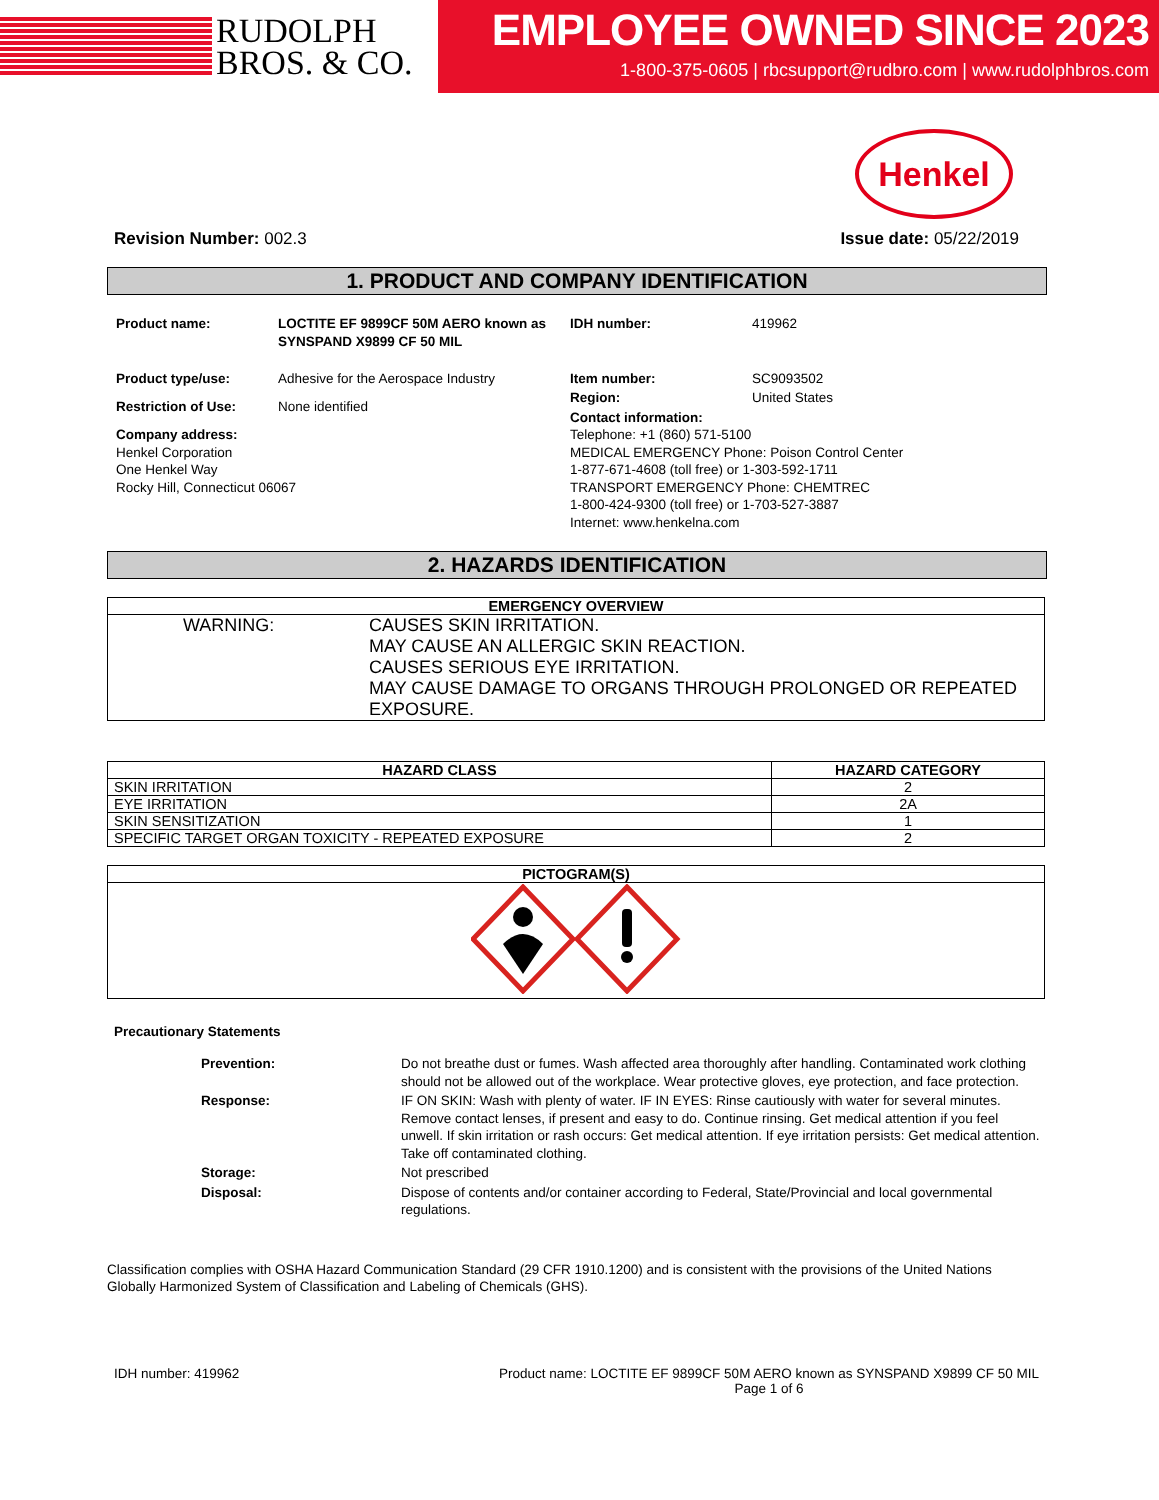RUDOLPH
BROS. & CO.
EMPLOYEE OWNED SINCE 2023
1-800-375-0605 | rbcsupport@rudbro.com | www.rudolphbros.com
Henkel
Revision Number: 002.3 Issue date: 05/22/2019
1. PRODUCT AND COMPANY IDENTIFICATION
| Product name: | LOCTITE EF 9899CF 50M AERO known as SYNSPAND X9899 CF 50 MIL |
| Product type/use: | Adhesive for the Aerospace Industry |
| Restriction of Use: | None identified |
| Company address: Henkel Corporation One Henkel Way Rocky Hill, Connecticut 06067 | |
| IDH number: | 419962 |
| Item number: | SC9093502 |
| Region: | United States |
| Contact information: Telephone: +1 (860) 571-5100 MEDICAL EMERGENCY Phone: Poison Control Center 1-877-671-4608 (toll free) or 1-303-592-1711 TRANSPORT EMERGENCY Phone: CHEMTREC 1-800-424-9300 (toll free) or 1-703-527-3887 Internet: www.henkelna.com | |
2. HAZARDS IDENTIFICATION
| EMERGENCY OVERVIEW | |
| --- | --- |
| WARNING: | CAUSES SKIN IRRITATION. MAY CAUSE AN ALLERGIC SKIN REACTION. CAUSES SERIOUS EYE IRRITATION. MAY CAUSE DAMAGE TO ORGANS THROUGH PROLONGED OR REPEATED EXPOSURE. |
| HAZARD CLASS | HAZARD CATEGORY |
| --- | --- |
| SKIN IRRITATION | 2 |
| EYE IRRITATION | 2A |
| SKIN SENSITIZATION | 1 |
| SPECIFIC TARGET ORGAN TOXICITY - REPEATED EXPOSURE | 2 |
| PICTOGRAM(S) |
| --- |
Precautionary Statements
| Prevention: | Do not breathe dust or fumes. Wash affected area thoroughly after handling. Contaminated work clothing should not be allowed out of the workplace. Wear protective gloves, eye protection, and face protection. |
| Response: | IF ON SKIN: Wash with plenty of water. IF IN EYES: Rinse cautiously with water for several minutes. Remove contact lenses, if present and easy to do. Continue rinsing. Get medical attention if you feel unwell. If skin irritation or rash occurs: Get medical attention. If eye irritation persists: Get medical attention. Take off contaminated clothing. |
| Storage: | Not prescribed |
| Disposal: | Dispose of contents and/or container according to Federal, State/Provincial and local governmental regulations. |
Classification complies with OSHA Hazard Communication Standard (29 CFR 1910.1200) and is consistent with the provisions of the United Nations Globally Harmonized System of Classification and Labeling of Chemicals (GHS).
IDH number: 419962 Product name: LOCTITE EF 9899CF 50M AERO known as SYNSPAND X9899 CF 50 MIL
Page 1 of 6